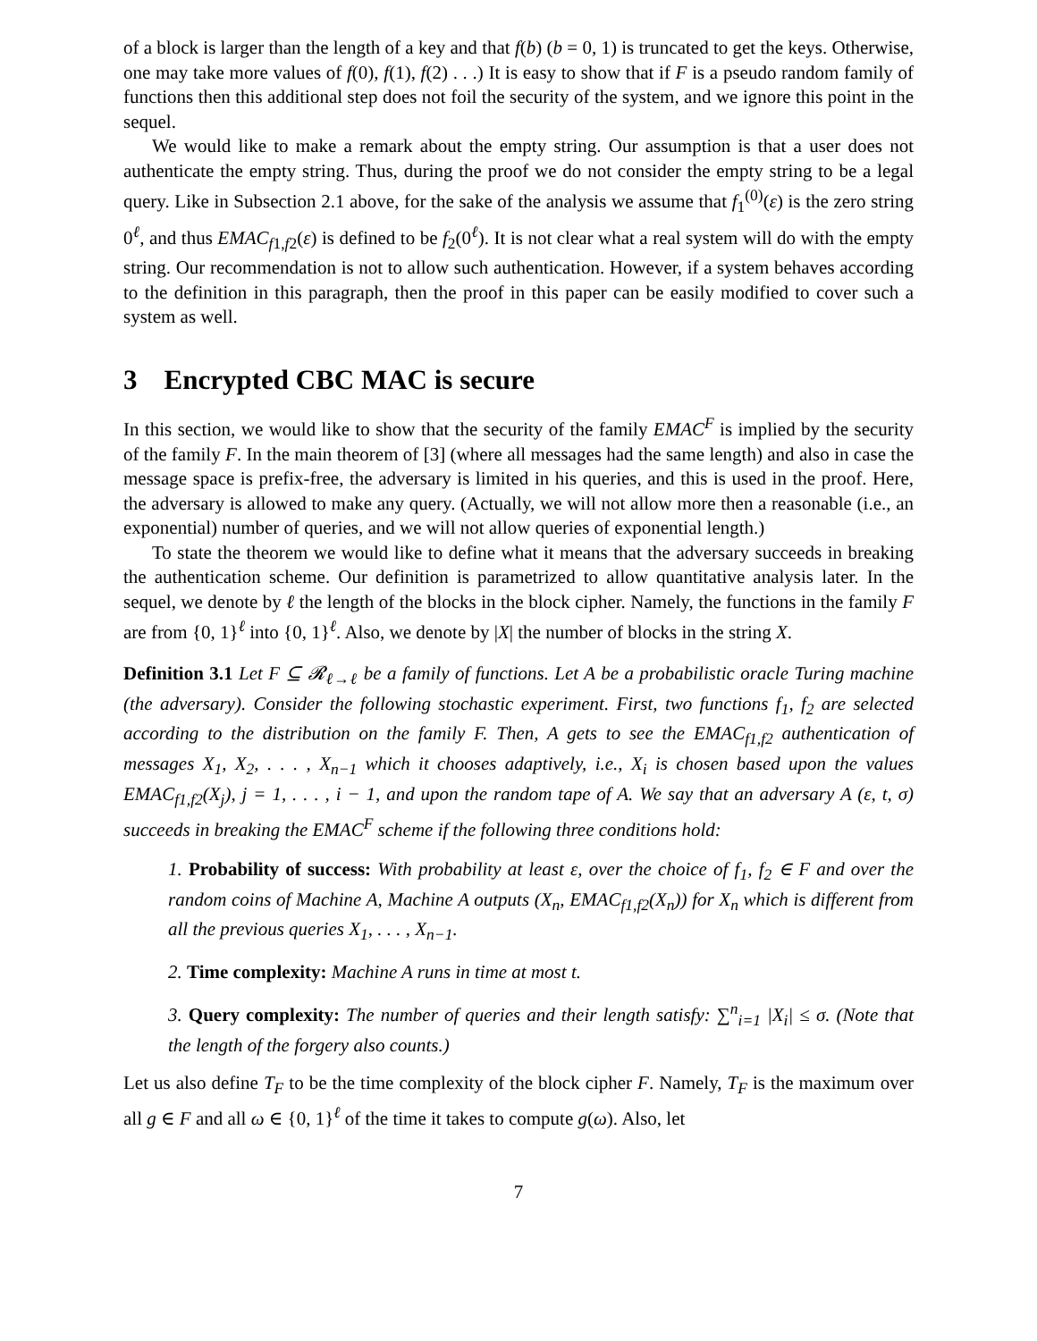of a block is larger than the length of a key and that f(b) (b = 0, 1) is truncated to get the keys. Otherwise, one may take more values of f(0), f(1), f(2) . . .) It is easy to show that if F is a pseudo random family of functions then this additional step does not foil the security of the system, and we ignore this point in the sequel.
We would like to make a remark about the empty string. Our assumption is that a user does not authenticate the empty string. Thus, during the proof we do not consider the empty string to be a legal query. Like in Subsection 2.1 above, for the sake of the analysis we assume that f<sub>1</sub><sup>(0)</sup>(ε) is the zero string 0<sup>ℓ</sup>, and thus EMAC<sub>f1,f2</sub>(ε) is defined to be f<sub>2</sub>(0<sup>ℓ</sup>). It is not clear what a real system will do with the empty string. Our recommendation is not to allow such authentication. However, if a system behaves according to the definition in this paragraph, then the proof in this paper can be easily modified to cover such a system as well.
3 Encrypted CBC MAC is secure
In this section, we would like to show that the security of the family EMAC<sup>F</sup> is implied by the security of the family F. In the main theorem of [3] (where all messages had the same length) and also in case the message space is prefix-free, the adversary is limited in his queries, and this is used in the proof. Here, the adversary is allowed to make any query. (Actually, we will not allow more then a reasonable (i.e., an exponential) number of queries, and we will not allow queries of exponential length.)
To state the theorem we would like to define what it means that the adversary succeeds in breaking the authentication scheme. Our definition is parametrized to allow quantitative analysis later. In the sequel, we denote by ℓ the length of the blocks in the block cipher. Namely, the functions in the family F are from {0, 1}<sup>ℓ</sup> into {0, 1}<sup>ℓ</sup>. Also, we denote by |X| the number of blocks in the string X.
Definition 3.1 Let F ⊆ 𝓡<sub>ℓ→ℓ</sub> be a family of functions. Let A be a probabilistic oracle Turing machine (the adversary). Consider the following stochastic experiment. First, two functions f<sub>1</sub>, f<sub>2</sub> are selected according to the distribution on the family F. Then, A gets to see the EMAC<sub>f1,f2</sub> authentication of messages X<sub>1</sub>, X<sub>2</sub>, . . . , X<sub>n−1</sub> which it chooses adaptively, i.e., X<sub>i</sub> is chosen based upon the values EMAC<sub>f1,f2</sub>(X<sub>j</sub>), j = 1, . . . , i − 1, and upon the random tape of A. We say that an adversary A (ε, t, σ) succeeds in breaking the EMAC<sup>F</sup> scheme if the following three conditions hold:
1. Probability of success: With probability at least ε, over the choice of f<sub>1</sub>, f<sub>2</sub> ∈ F and over the random coins of Machine A, Machine A outputs (X<sub>n</sub>, EMAC<sub>f1,f2</sub>(X<sub>n</sub>)) for X<sub>n</sub> which is different from all the previous queries X<sub>1</sub>, . . . , X<sub>n−1</sub>.
2. Time complexity: Machine A runs in time at most t.
3. Query complexity: The number of queries and their length satisfy: ∑<sup>n</sup><sub>i=1</sub> |X<sub>i</sub>| ≤ σ. (Note that the length of the forgery also counts.)
Let us also define T<sub>F</sub> to be the time complexity of the block cipher F. Namely, T<sub>F</sub> is the maximum over all g ∈ F and all ω ∈ {0, 1}<sup>ℓ</sup> of the time it takes to compute g(ω). Also, let
7